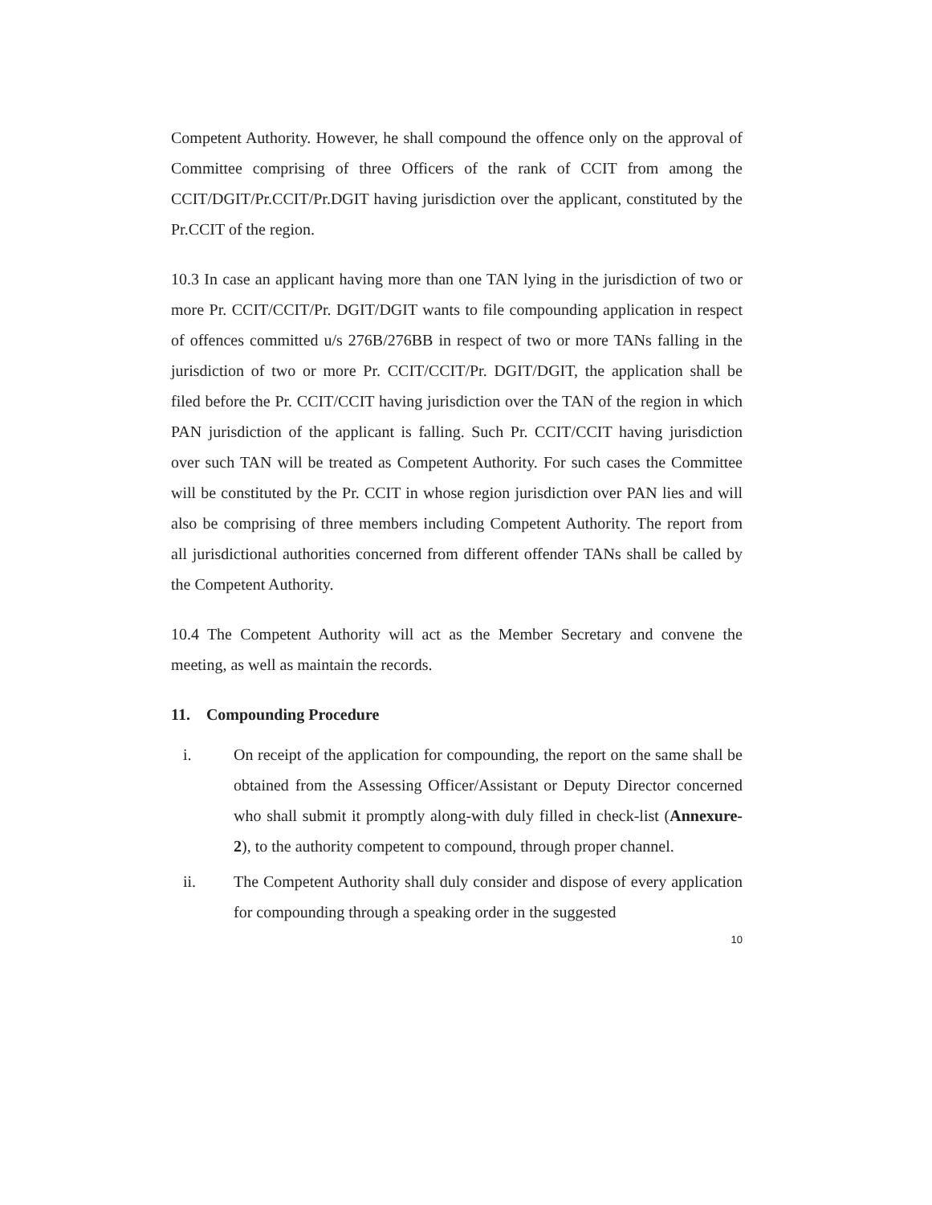Competent Authority. However, he shall compound the offence only on the approval of Committee comprising of three Officers of the rank of CCIT from among the CCIT/DGIT/Pr.CCIT/Pr.DGIT having jurisdiction over the applicant, constituted by the Pr.CCIT of the region.
10.3 In case an applicant having more than one TAN lying in the jurisdiction of two or more Pr. CCIT/CCIT/Pr. DGIT/DGIT wants to file compounding application in respect of offences committed u/s 276B/276BB in respect of two or more TANs falling in the jurisdiction of two or more Pr. CCIT/CCIT/Pr. DGIT/DGIT, the application shall be filed before the Pr. CCIT/CCIT having jurisdiction over the TAN of the region in which PAN jurisdiction of the applicant is falling. Such Pr. CCIT/CCIT having jurisdiction over such TAN will be treated as Competent Authority. For such cases the Committee will be constituted by the Pr. CCIT in whose region jurisdiction over PAN lies and will also be comprising of three members including Competent Authority. The report from all jurisdictional authorities concerned from different offender TANs shall be called by the Competent Authority.
10.4 The Competent Authority will act as the Member Secretary and convene the meeting, as well as maintain the records.
11. Compounding Procedure
i. On receipt of the application for compounding, the report on the same shall be obtained from the Assessing Officer/Assistant or Deputy Director concerned who shall submit it promptly along-with duly filled in check-list (Annexure-2), to the authority competent to compound, through proper channel.
ii. The Competent Authority shall duly consider and dispose of every application for compounding through a speaking order in the suggested
10